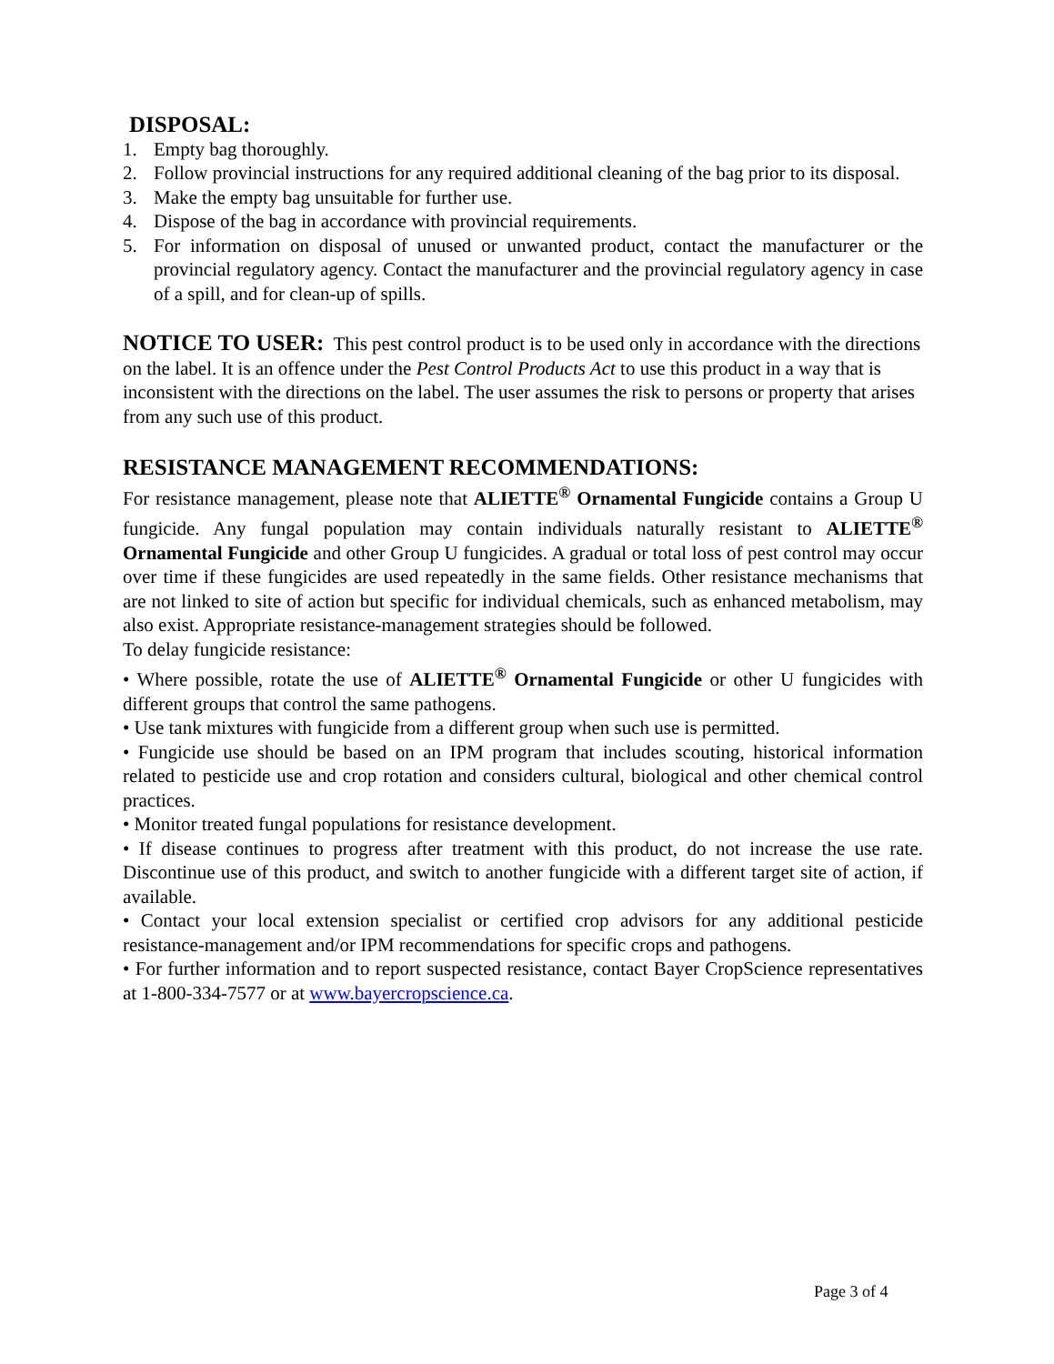DISPOSAL:
1. Empty bag thoroughly.
2. Follow provincial instructions for any required additional cleaning of the bag prior to its disposal.
3. Make the empty bag unsuitable for further use.
4. Dispose of the bag in accordance with provincial requirements.
5. For information on disposal of unused or unwanted product, contact the manufacturer or the provincial regulatory agency. Contact the manufacturer and the provincial regulatory agency in case of a spill, and for clean-up of spills.
NOTICE TO USER: This pest control product is to be used only in accordance with the directions on the label. It is an offence under the Pest Control Products Act to use this product in a way that is inconsistent with the directions on the label. The user assumes the risk to persons or property that arises from any such use of this product.
RESISTANCE MANAGEMENT RECOMMENDATIONS:
For resistance management, please note that ALIETTE<sup>®</sup> Ornamental Fungicide contains a Group U fungicide. Any fungal population may contain individuals naturally resistant to ALIETTE<sup>®</sup> Ornamental Fungicide and other Group U fungicides. A gradual or total loss of pest control may occur over time if these fungicides are used repeatedly in the same fields. Other resistance mechanisms that are not linked to site of action but specific for individual chemicals, such as enhanced metabolism, may also exist. Appropriate resistance-management strategies should be followed.
To delay fungicide resistance:
• Where possible, rotate the use of ALIETTE<sup>®</sup> Ornamental Fungicide or other U fungicides with different groups that control the same pathogens.
• Use tank mixtures with fungicide from a different group when such use is permitted.
• Fungicide use should be based on an IPM program that includes scouting, historical information related to pesticide use and crop rotation and considers cultural, biological and other chemical control practices.
• Monitor treated fungal populations for resistance development.
• If disease continues to progress after treatment with this product, do not increase the use rate. Discontinue use of this product, and switch to another fungicide with a different target site of action, if available.
• Contact your local extension specialist or certified crop advisors for any additional pesticide resistance-management and/or IPM recommendations for specific crops and pathogens.
• For further information and to report suspected resistance, contact Bayer CropScience representatives at 1-800-334-7577 or at www.bayercropscience.ca.
Page 3 of 4